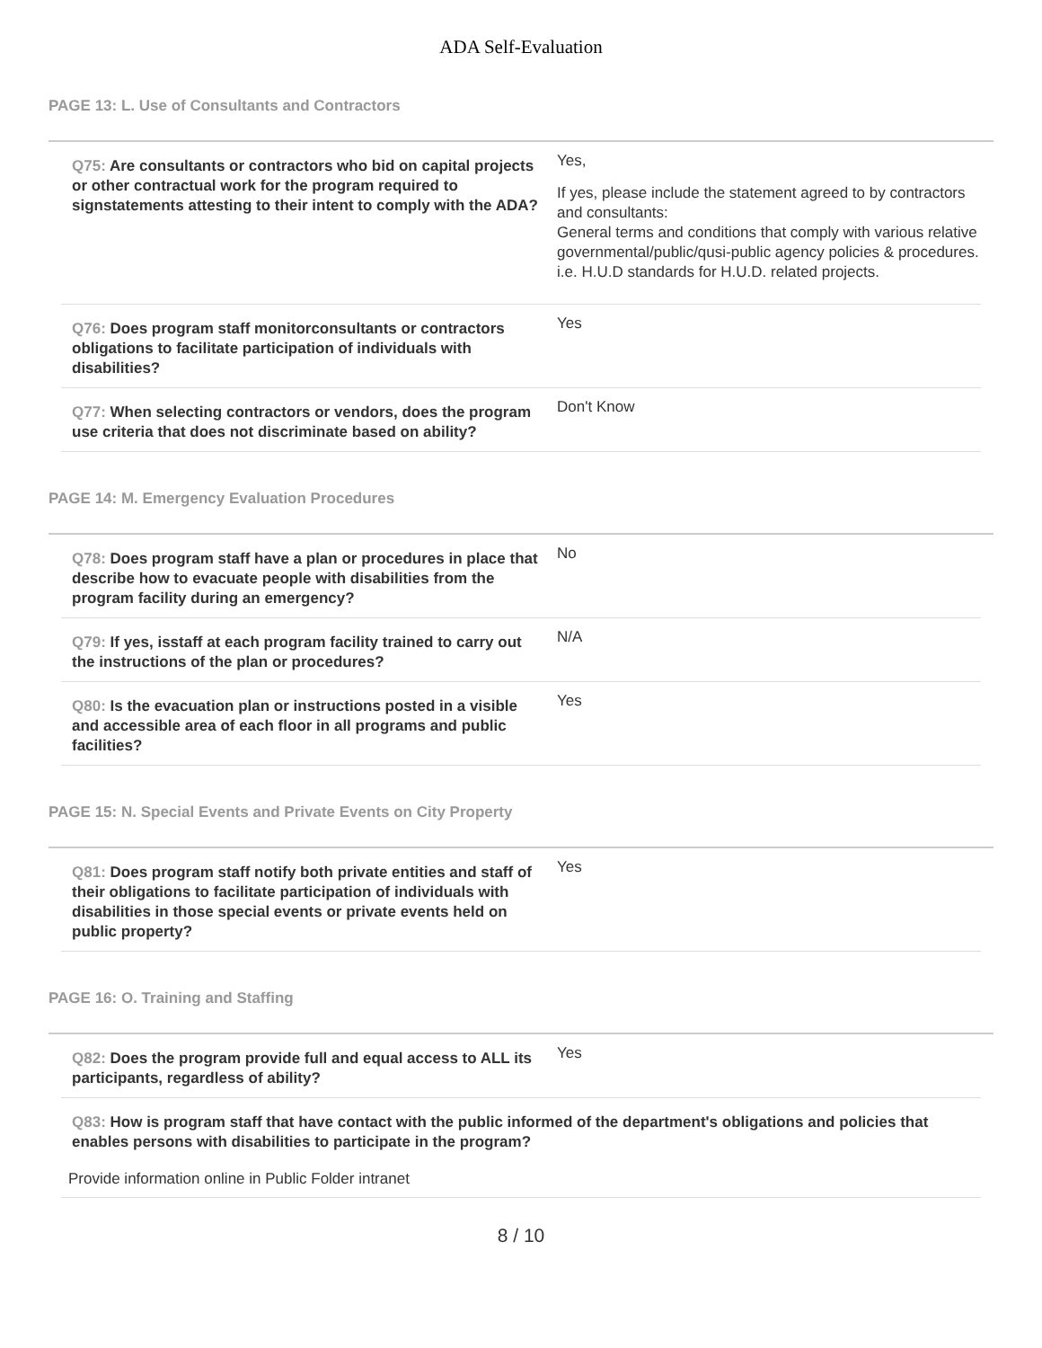ADA Self-Evaluation
PAGE 13: L. Use of Consultants and Contractors
Q75: Are consultants or contractors who bid on capital projects or other contractual work for the program required to signstatements attesting to their intent to comply with the ADA?
Yes,
If yes, please include the statement agreed to by contractors and consultants:
General terms and conditions that comply with various relative governmental/public/qusi-public agency policies & procedures. i.e. H.U.D standards for H.U.D. related projects.
Q76: Does program staff monitorconsultants or contractors obligations to facilitate participation of individuals with disabilities?
Yes
Q77: When selecting contractors or vendors, does the program use criteria that does not discriminate based on ability?
Don't Know
PAGE 14: M. Emergency Evaluation Procedures
Q78: Does program staff have a plan or procedures in place that describe how to evacuate people with disabilities from the program facility during an emergency?
No
Q79: If yes, isstaff at each program facility trained to carry out the instructions of the plan or procedures?
N/A
Q80: Is the evacuation plan or instructions posted in a visible and accessible area of each floor in all programs and public facilities?
Yes
PAGE 15: N. Special Events and Private Events on City Property
Q81: Does program staff notify both private entities and staff of their obligations to facilitate participation of individuals with disabilities in those special events or private events held on public property?
Yes
PAGE 16: O. Training and Staffing
Q82: Does the program provide full and equal access to ALL its participants, regardless of ability?
Yes
Q83: How is program staff that have contact with the public informed of the department's obligations and policies that enables persons with disabilities to participate in the program?
Provide information online in Public Folder intranet
8 / 10